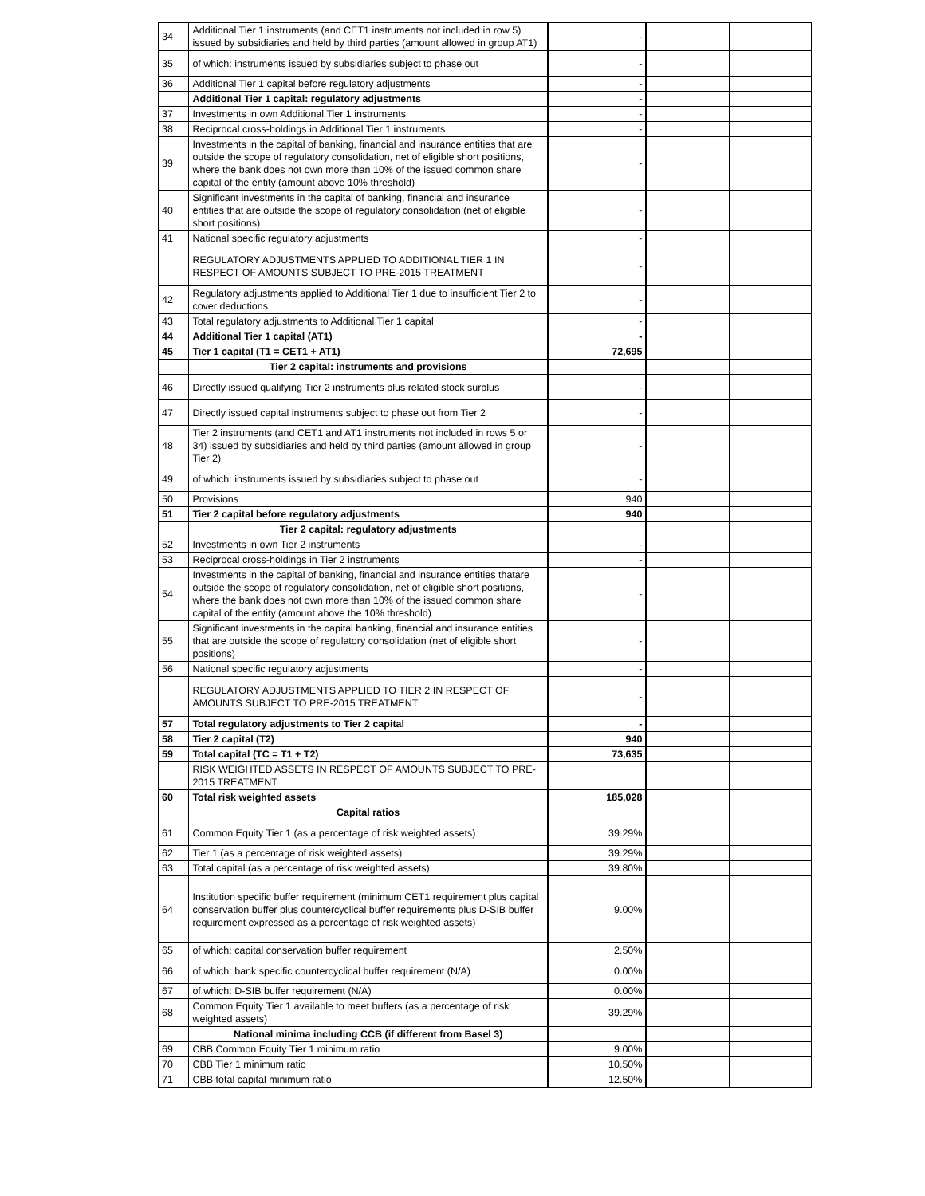| 34 | Additional Tier 1 instruments (and CET1 instruments not included in row 5) issued by subsidiaries and held by third parties (amount allowed in group AT1) | - | | |
| 35 | of which: instruments issued by subsidiaries subject to phase out | - | | |
| 36 | Additional Tier 1 capital before regulatory adjustments | - | | |
| | Additional Tier 1 capital: regulatory adjustments | - | | |
| 37 | Investments in own Additional Tier 1 instruments | - | | |
| 38 | Reciprocal cross-holdings in Additional Tier 1 instruments | - | | |
| 39 | Investments in the capital of banking, financial and insurance entities that are outside the scope of regulatory consolidation, net of eligible short positions, where the bank does not own more than 10% of the issued common share capital of the entity (amount above 10% threshold) | - | | |
| 40 | Significant investments in the capital of banking, financial and insurance entities that are outside the scope of regulatory consolidation (net of eligible short positions) | - | | |
| 41 | National specific regulatory adjustments | - | | |
| | REGULATORY ADJUSTMENTS APPLIED TO ADDITIONAL TIER 1 IN RESPECT OF AMOUNTS SUBJECT TO PRE-2015 TREATMENT | - | | |
| 42 | Regulatory adjustments applied to Additional Tier 1 due to insufficient Tier 2 to cover deductions | - | | |
| 43 | Total regulatory adjustments to Additional Tier 1 capital | - | | |
| 44 | Additional Tier 1 capital (AT1) | - | | |
| 45 | Tier 1 capital (T1 = CET1 + AT1) | 72,695 | | |
| | Tier 2 capital: instruments and provisions | | | |
| 46 | Directly issued qualifying Tier 2 instruments plus related stock surplus | - | | |
| 47 | Directly issued capital instruments subject to phase out from Tier 2 | - | | |
| 48 | Tier 2 instruments (and CET1 and AT1 instruments not included in rows 5 or 34) issued by subsidiaries and held by third parties (amount allowed in group Tier 2) | - | | |
| 49 | of which: instruments issued by subsidiaries subject to phase out | - | | |
| 50 | Provisions | 940 | | |
| 51 | Tier 2 capital before regulatory adjustments | 940 | | |
| | Tier 2 capital: regulatory adjustments | | | |
| 52 | Investments in own Tier 2 instruments | - | | |
| 53 | Reciprocal cross-holdings in Tier 2 instruments | - | | |
| 54 | Investments in the capital of banking, financial and insurance entities thatare outside the scope of regulatory consolidation, net of eligible short positions, where the bank does not own more than 10% of the issued common share capital of the entity (amount above the 10% threshold) | - | | |
| 55 | Significant investments in the capital banking, financial and insurance entities that are outside the scope of regulatory consolidation (net of eligible short positions) | - | | |
| 56 | National specific regulatory adjustments | - | | |
| | REGULATORY ADJUSTMENTS APPLIED TO TIER 2 IN RESPECT OF AMOUNTS SUBJECT TO PRE-2015 TREATMENT | - | | |
| 57 | Total regulatory adjustments to Tier 2 capital | - | | |
| 58 | Tier 2 capital (T2) | 940 | | |
| 59 | Total capital (TC = T1 + T2) | 73,635 | | |
| | RISK WEIGHTED ASSETS IN RESPECT OF AMOUNTS SUBJECT TO PRE-2015 TREATMENT | | | |
| 60 | Total risk weighted assets | 185,028 | | |
| | Capital ratios | | | |
| 61 | Common Equity Tier 1 (as a percentage of risk weighted assets) | 39.29% | | |
| 62 | Tier 1 (as a percentage of risk weighted assets) | 39.29% | | |
| 63 | Total capital (as a percentage of risk weighted assets) | 39.80% | | |
| 64 | Institution specific buffer requirement (minimum CET1 requirement plus capital conservation buffer plus countercyclical buffer requirements plus D-SIB buffer requirement expressed as a percentage of risk weighted assets) | 9.00% | | |
| 65 | of which: capital conservation buffer requirement | 2.50% | | |
| 66 | of which: bank specific countercyclical buffer requirement (N/A) | 0.00% | | |
| 67 | of which: D-SIB buffer requirement (N/A) | 0.00% | | |
| 68 | Common Equity Tier 1 available to meet buffers (as a percentage of risk weighted assets) | 39.29% | | |
| | National minima including CCB (if different from Basel 3) | | | |
| 69 | CBB Common Equity Tier 1 minimum ratio | 9.00% | | |
| 70 | CBB Tier 1 minimum ratio | 10.50% | | |
| 71 | CBB total capital minimum ratio | 12.50% | | |